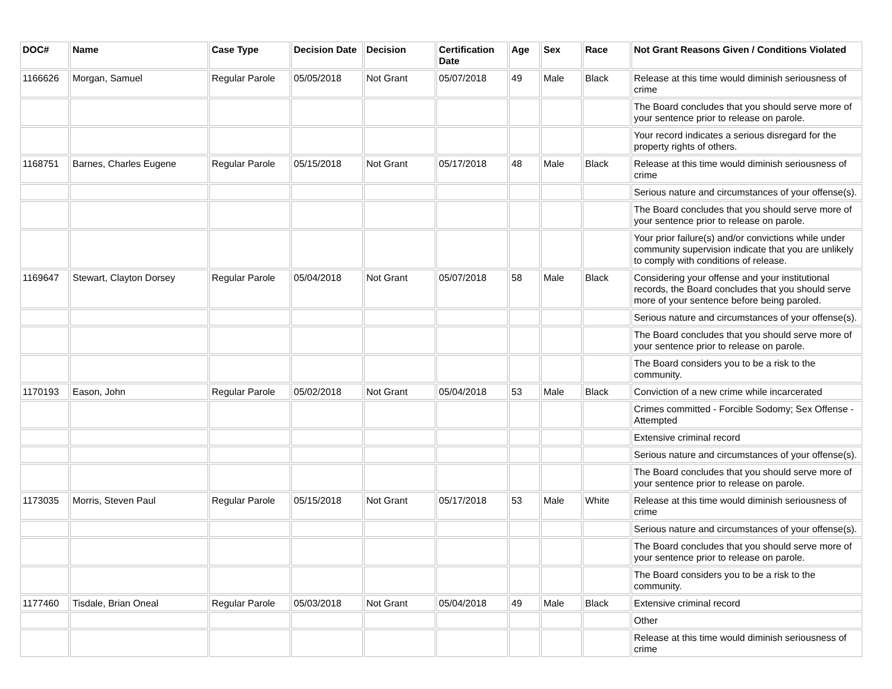| DOC# | Name | Case Type | Decision Date | Decision | Certification Date | Age | Sex | Race | Not Grant Reasons Given / Conditions Violated |
| --- | --- | --- | --- | --- | --- | --- | --- | --- | --- |
| 1166626 | Morgan, Samuel | Regular Parole | 05/05/2018 | Not Grant | 05/07/2018 | 49 | Male | Black | Release at this time would diminish seriousness of crime |
| | | | | | | | | | The Board concludes that you should serve more of your sentence prior to release on parole. |
| | | | | | | | | | Your record indicates a serious disregard for the property rights of others. |
| 1168751 | Barnes, Charles Eugene | Regular Parole | 05/15/2018 | Not Grant | 05/17/2018 | 48 | Male | Black | Release at this time would diminish seriousness of crime |
| | | | | | | | | | Serious nature and circumstances of your offense(s). |
| | | | | | | | | | The Board concludes that you should serve more of your sentence prior to release on parole. |
| | | | | | | | | | Your prior failure(s) and/or convictions while under community supervision indicate that you are unlikely to comply with conditions of release. |
| 1169647 | Stewart, Clayton Dorsey | Regular Parole | 05/04/2018 | Not Grant | 05/07/2018 | 58 | Male | Black | Considering your offense and your institutional records, the Board concludes that you should serve more of your sentence before being paroled. |
| | | | | | | | | | Serious nature and circumstances of your offense(s). |
| | | | | | | | | | The Board concludes that you should serve more of your sentence prior to release on parole. |
| | | | | | | | | | The Board considers you to be a risk to the community. |
| 1170193 | Eason, John | Regular Parole | 05/02/2018 | Not Grant | 05/04/2018 | 53 | Male | Black | Conviction of a new crime while incarcerated |
| | | | | | | | | | Crimes committed - Forcible Sodomy; Sex Offense - Attempted |
| | | | | | | | | | Extensive criminal record |
| | | | | | | | | | Serious nature and circumstances of your offense(s). |
| | | | | | | | | | The Board concludes that you should serve more of your sentence prior to release on parole. |
| 1173035 | Morris, Steven Paul | Regular Parole | 05/15/2018 | Not Grant | 05/17/2018 | 53 | Male | White | Release at this time would diminish seriousness of crime |
| | | | | | | | | | Serious nature and circumstances of your offense(s). |
| | | | | | | | | | The Board concludes that you should serve more of your sentence prior to release on parole. |
| | | | | | | | | | The Board considers you to be a risk to the community. |
| 1177460 | Tisdale, Brian Oneal | Regular Parole | 05/03/2018 | Not Grant | 05/04/2018 | 49 | Male | Black | Extensive criminal record |
| | | | | | | | | | Other |
| | | | | | | | | | Release at this time would diminish seriousness of crime |